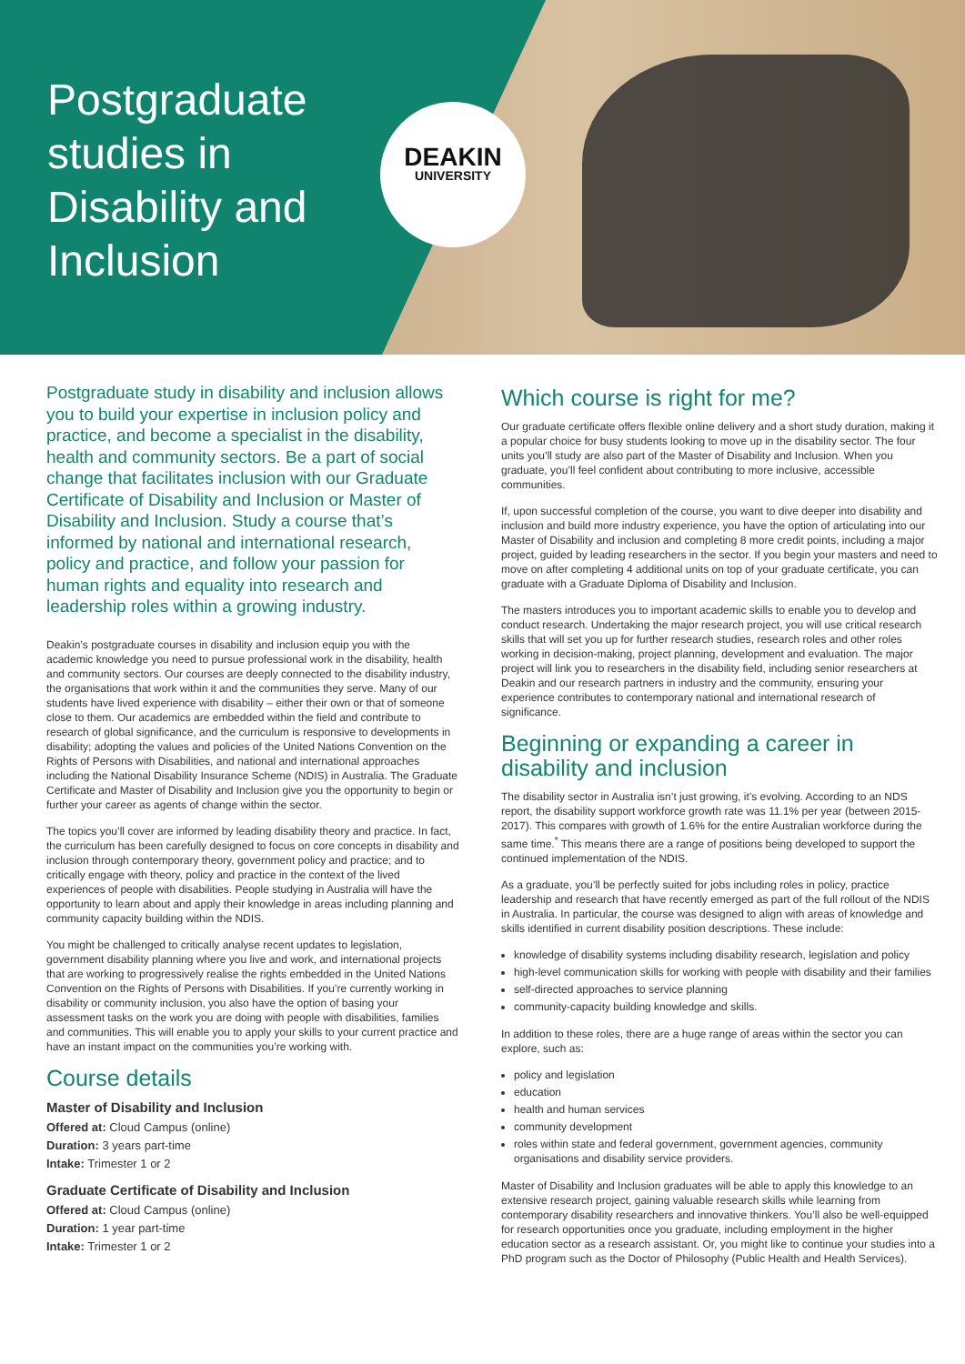Postgraduate studies in Disability and Inclusion
DEAKIN
UNIVERSITY
Postgraduate study in disability and inclusion allows you to build your expertise in inclusion policy and practice, and become a specialist in the disability, health and community sectors. Be a part of social change that facilitates inclusion with our Graduate Certificate of Disability and Inclusion or Master of Disability and Inclusion. Study a course that’s informed by national and international research, policy and practice, and follow your passion for human rights and equality into research and leadership roles within a growing industry.
Deakin’s postgraduate courses in disability and inclusion equip you with the academic knowledge you need to pursue professional work in the disability, health and community sectors. Our courses are deeply connected to the disability industry, the organisations that work within it and the communities they serve. Many of our students have lived experience with disability – either their own or that of someone close to them. Our academics are embedded within the field and contribute to research of global significance, and the curriculum is responsive to developments in disability; adopting the values and policies of the United Nations Convention on the Rights of Persons with Disabilities, and national and international approaches including the National Disability Insurance Scheme (NDIS) in Australia. The Graduate Certificate and Master of Disability and Inclusion give you the opportunity to begin or further your career as agents of change within the sector.
The topics you’ll cover are informed by leading disability theory and practice. In fact, the curriculum has been carefully designed to focus on core concepts in disability and inclusion through contemporary theory, government policy and practice; and to critically engage with theory, policy and practice in the context of the lived experiences of people with disabilities. People studying in Australia will have the opportunity to learn about and apply their knowledge in areas including planning and community capacity building within the NDIS.
You might be challenged to critically analyse recent updates to legislation, government disability planning where you live and work, and international projects that are working to progressively realise the rights embedded in the United Nations Convention on the Rights of Persons with Disabilities. If you’re currently working in disability or community inclusion, you also have the option of basing your assessment tasks on the work you are doing with people with disabilities, families and communities. This will enable you to apply your skills to your current practice and have an instant impact on the communities you’re working with.
Course details
Master of Disability and Inclusion
Offered at: Cloud Campus (online)
Duration: 3 years part-time
Intake: Trimester 1 or 2
Graduate Certificate of Disability and Inclusion
Offered at: Cloud Campus (online)
Duration: 1 year part-time
Intake: Trimester 1 or 2
Which course is right for me?
Our graduate certificate offers flexible online delivery and a short study duration, making it a popular choice for busy students looking to move up in the disability sector. The four units you’ll study are also part of the Master of Disability and Inclusion. When you graduate, you’ll feel confident about contributing to more inclusive, accessible communities.
If, upon successful completion of the course, you want to dive deeper into disability and inclusion and build more industry experience, you have the option of articulating into our Master of Disability and inclusion and completing 8 more credit points, including a major project, guided by leading researchers in the sector. If you begin your masters and need to move on after completing 4 additional units on top of your graduate certificate, you can graduate with a Graduate Diploma of Disability and Inclusion.
The masters introduces you to important academic skills to enable you to develop and conduct research. Undertaking the major research project, you will use critical research skills that will set you up for further research studies, research roles and other roles working in decision-making, project planning, development and evaluation. The major project will link you to researchers in the disability field, including senior researchers at Deakin and our research partners in industry and the community, ensuring your experience contributes to contemporary national and international research of significance.
Beginning or expanding a career in disability and inclusion
The disability sector in Australia isn’t just growing, it’s evolving. According to an NDS report, the disability support workforce growth rate was 11.1% per year (between 2015-2017). This compares with growth of 1.6% for the entire Australian workforce during the same time.<sup>*</sup> This means there are a range of positions being developed to support the continued implementation of the NDIS.
As a graduate, you’ll be perfectly suited for jobs including roles in policy, practice leadership and research that have recently emerged as part of the full rollout of the NDIS in Australia. In particular, the course was designed to align with areas of knowledge and skills identified in current disability position descriptions. These include:
knowledge of disability systems including disability research, legislation and policy
high-level communication skills for working with people with disability and their families
self-directed approaches to service planning
community-capacity building knowledge and skills.
In addition to these roles, there are a huge range of areas within the sector you can explore, such as:
policy and legislation
education
health and human services
community development
roles within state and federal government, government agencies, community organisations and disability service providers.
Master of Disability and Inclusion graduates will be able to apply this knowledge to an extensive research project, gaining valuable research skills while learning from contemporary disability researchers and innovative thinkers. You’ll also be well-equipped for research opportunities once you graduate, including employment in the higher education sector as a research assistant. Or, you might like to continue your studies into a PhD program such as the Doctor of Philosophy (Public Health and Health Services).